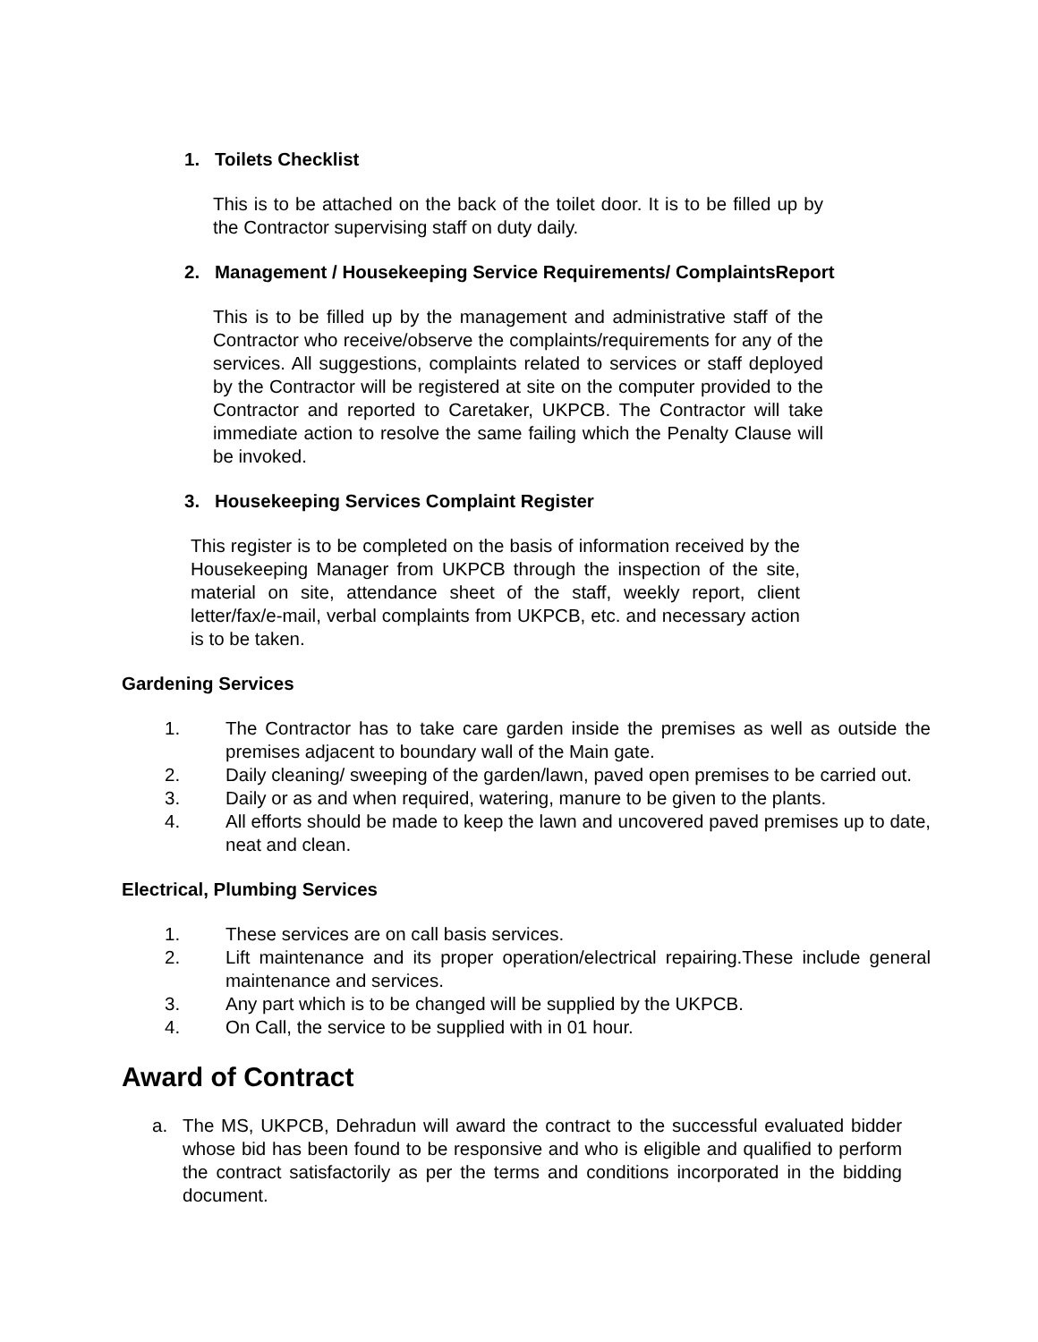1. Toilets Checklist
This is to be attached on the back of the toilet door. It is to be filled up by the Contractor supervising staff on duty daily.
2. Management / Housekeeping Service Requirements/ ComplaintsReport
This is to be filled up by the management and administrative staff of the Contractor who receive/observe the complaints/requirements for any of the services. All suggestions, complaints related to services or staff deployed by the Contractor will be registered at site on the computer provided to the Contractor and reported to Caretaker, UKPCB. The Contractor will take immediate action to resolve the same failing which the Penalty Clause will be invoked.
3. Housekeeping Services Complaint Register
This register is to be completed on the basis of information received by the Housekeeping Manager from UKPCB through the inspection of the site, material on site, attendance sheet of the staff, weekly report, client letter/fax/e-mail, verbal complaints from UKPCB, etc. and necessary action is to be taken.
Gardening Services
1. The Contractor has to take care garden inside the premises as well as outside the premises adjacent to boundary wall of the Main gate.
2. Daily cleaning/ sweeping of the garden/lawn, paved open premises to be carried out.
3. Daily or as and when required, watering, manure to be given to the plants.
4. All efforts should be made to keep the lawn and uncovered paved premises up to date, neat and clean.
Electrical, Plumbing Services
1. These services are on call basis services.
2. Lift maintenance and its proper operation/electrical repairing.These include general maintenance and services.
3. Any part which is to be changed will be supplied by the UKPCB.
4. On Call, the service to be supplied with in 01 hour.
Award of Contract
a. The MS, UKPCB, Dehradun will award the contract to the successful evaluated bidder whose bid has been found to be responsive and who is eligible and qualified to perform the contract satisfactorily as per the terms and conditions incorporated in the bidding document.